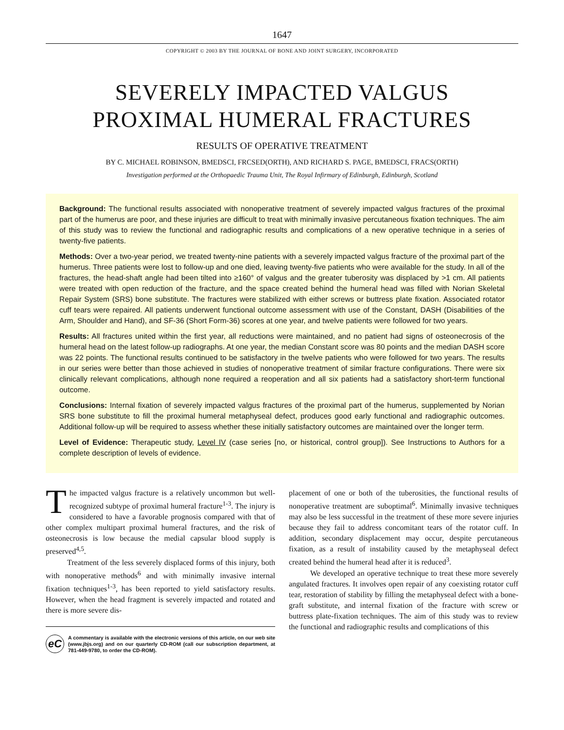1647
COPYRIGHT © 2003 BY THE JOURNAL OF BONE AND JOINT SURGERY, INCORPORATED
SEVERELY IMPACTED VALGUS
PROXIMAL HUMERAL FRACTURES
RESULTS OF OPERATIVE TREATMENT
BY C. MICHAEL ROBINSON, BMEDSCI, FRCSED(ORTH), AND RICHARD S. PAGE, BMEDSCI, FRACS(ORTH)
Investigation performed at the Orthopaedic Trauma Unit, The Royal Infirmary of Edinburgh, Edinburgh, Scotland
Background: The functional results associated with nonoperative treatment of severely impacted valgus fractures of the proximal part of the humerus are poor, and these injuries are difficult to treat with minimally invasive percutaneous fixation techniques. The aim of this study was to review the functional and radiographic results and complications of a new operative technique in a series of twenty-five patients.
Methods: Over a two-year period, we treated twenty-nine patients with a severely impacted valgus fracture of the proximal part of the humerus. Three patients were lost to follow-up and one died, leaving twenty-five patients who were available for the study. In all of the fractures, the head-shaft angle had been tilted into ≥160° of valgus and the greater tuberosity was displaced by >1 cm. All patients were treated with open reduction of the fracture, and the space created behind the humeral head was filled with Norian Skeletal Repair System (SRS) bone substitute. The fractures were stabilized with either screws or buttress plate fixation. Associated rotator cuff tears were repaired. All patients underwent functional outcome assessment with use of the Constant, DASH (Disabilities of the Arm, Shoulder and Hand), and SF-36 (Short Form-36) scores at one year, and twelve patients were followed for two years.
Results: All fractures united within the first year, all reductions were maintained, and no patient had signs of osteonecrosis of the humeral head on the latest follow-up radiographs. At one year, the median Constant score was 80 points and the median DASH score was 22 points. The functional results continued to be satisfactory in the twelve patients who were followed for two years. The results in our series were better than those achieved in studies of nonoperative treatment of similar fracture configurations. There were six clinically relevant complications, although none required a reoperation and all six patients had a satisfactory short-term functional outcome.
Conclusions: Internal fixation of severely impacted valgus fractures of the proximal part of the humerus, supplemented by Norian SRS bone substitute to fill the proximal humeral metaphyseal defect, produces good early functional and radiographic outcomes. Additional follow-up will be required to assess whether these initially satisfactory outcomes are maintained over the longer term.
Level of Evidence: Therapeutic study, Level IV (case series [no, or historical, control group]). See Instructions to Authors for a complete description of levels of evidence.
The impacted valgus fracture is a relatively uncommon but well-recognized subtype of proximal humeral fracture<sup>1-3</sup>. The injury is considered to have a favorable prognosis compared with that of other complex multipart proximal humeral fractures, and the risk of osteonecrosis is low because the medial capsular blood supply is preserved<sup>4,5</sup>.
Treatment of the less severely displaced forms of this injury, both with nonoperative methods<sup>6</sup> and with minimally invasive internal fixation techniques<sup>1-3</sup>, has been reported to yield satisfactory results. However, when the head fragment is severely impacted and rotated and there is more severe dis-
eC A commentary is available with the electronic versions of this article, on our web site (www.jbjs.org) and on our quarterly CD-ROM (call our subscription department, at 781-449-9780, to order the CD-ROM).
placement of one or both of the tuberosities, the functional results of nonoperative treatment are suboptimal<sup>6</sup>. Minimally invasive techniques may also be less successful in the treatment of these more severe injuries because they fail to address concomitant tears of the rotator cuff. In addition, secondary displacement may occur, despite percutaneous fixation, as a result of instability caused by the metaphyseal defect created behind the humeral head after it is reduced<sup>3</sup>.
We developed an operative technique to treat these more severely angulated fractures. It involves open repair of any coexisting rotator cuff tear, restoration of stability by filling the metaphyseal defect with a bone-graft substitute, and internal fixation of the fracture with screw or buttress plate-fixation techniques. The aim of this study was to review the functional and radiographic results and complications of this